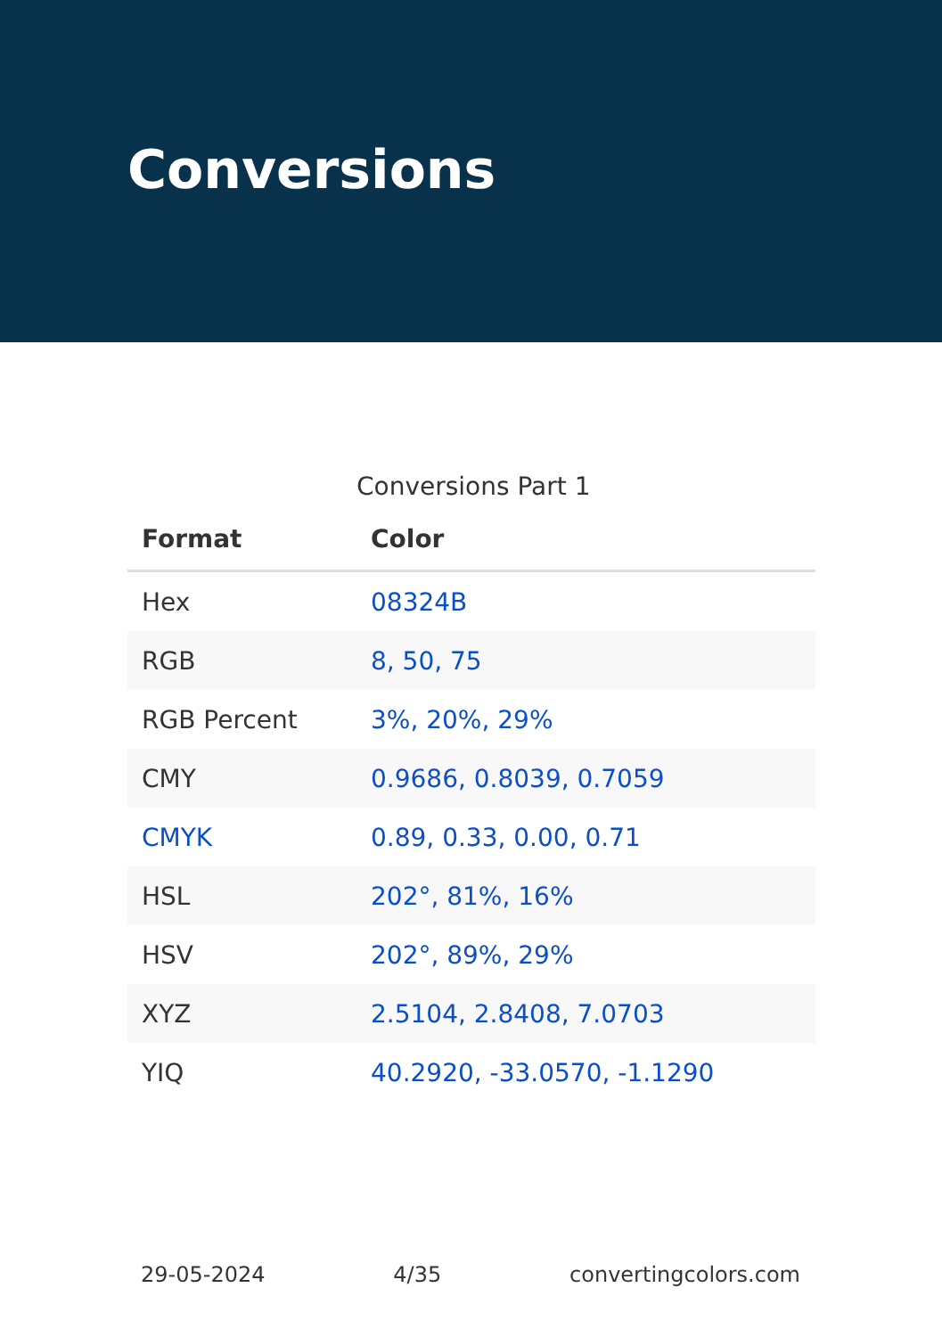Conversions
Conversions Part 1
| Format | Color |
| --- | --- |
| Hex | 08324B |
| RGB | 8, 50, 75 |
| RGB Percent | 3%, 20%, 29% |
| CMY | 0.9686, 0.8039, 0.7059 |
| CMYK | 0.89, 0.33, 0.00, 0.71 |
| HSL | 202°, 81%, 16% |
| HSV | 202°, 89%, 29% |
| XYZ | 2.5104, 2.8408, 7.0703 |
| YIQ | 40.2920, -33.0570, -1.1290 |
29-05-2024 4/35 convertingcolors.com